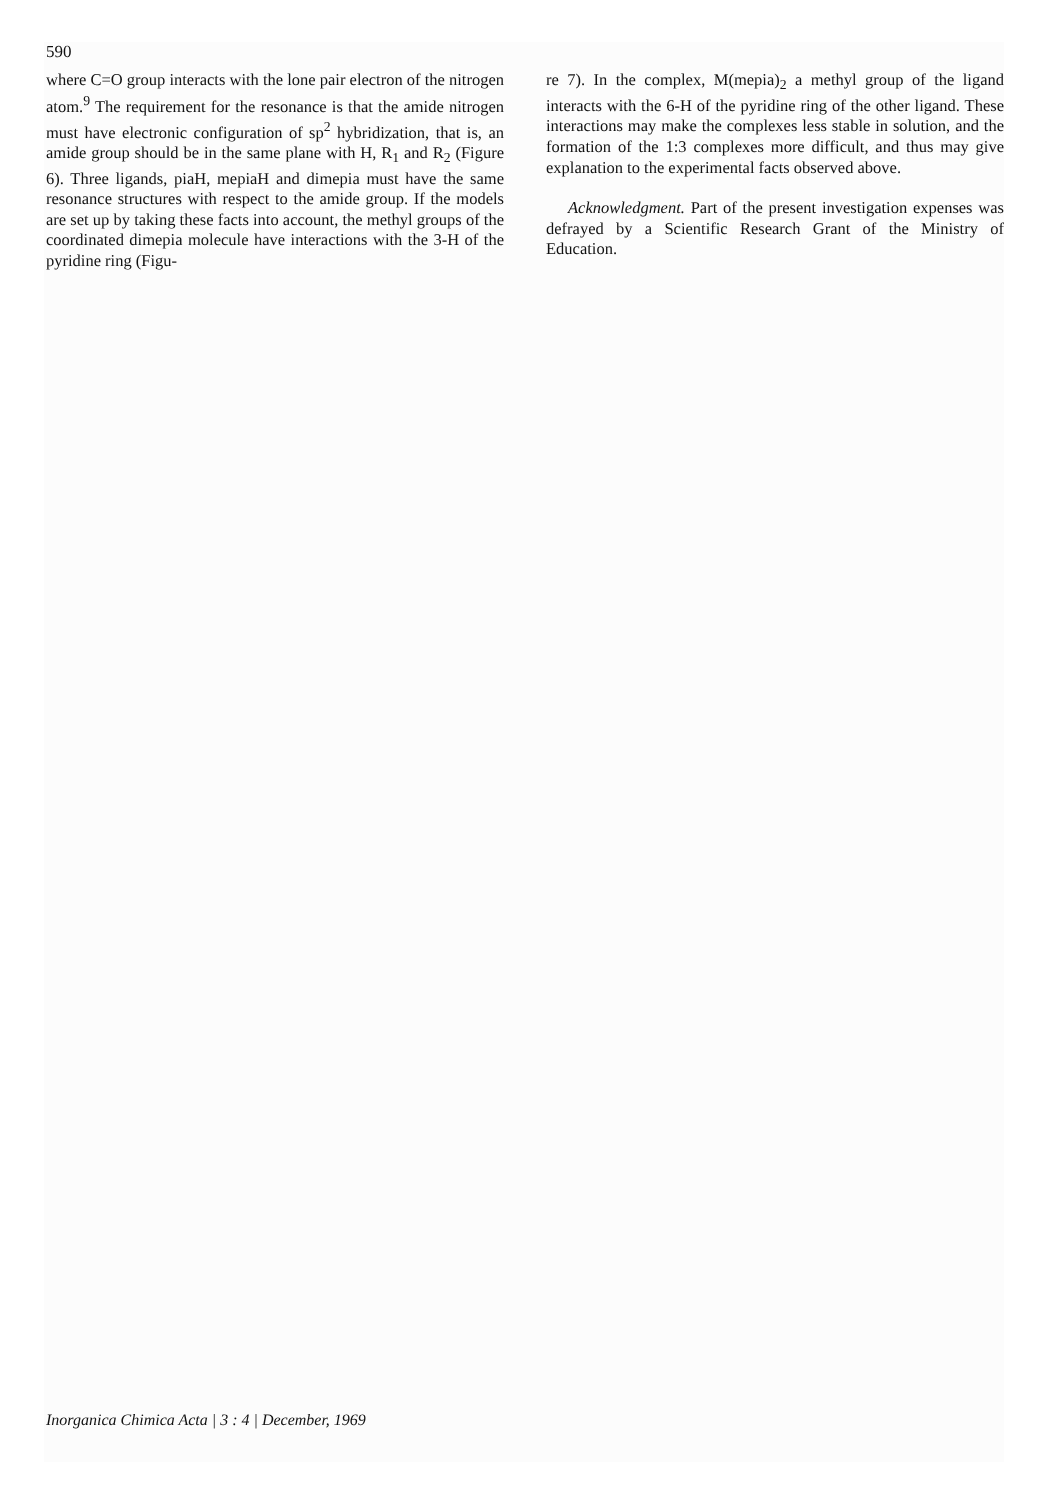590
where C=O group interacts with the lone pair electron of the nitrogen atom.<sup>9</sup> The requirement for the resonance is that the amide nitrogen must have electronic configuration of sp<sup>2</sup> hybridization, that is, an amide group should be in the same plane with H, R<sub>1</sub> and R<sub>2</sub> (Figure 6). Three ligands, piaH, mepiaH and dimepia must have the same resonance structures with respect to the amide group. If the models are set up by taking these facts into account, the methyl groups of the coordinated dimepia molecule have interactions with the 3-H of the pyridine ring (Figu-
re 7). In the complex, M(mepia)<sub>2</sub> a methyl group of the ligand interacts with the 6-H of the pyridine ring of the other ligand. These interactions may make the complexes less stable in solution, and the formation of the 1:3 complexes more difficult, and thus may give explanation to the experimental facts observed above.
Acknowledgment. Part of the present investigation expenses was defrayed by a Scientific Research Grant of the Ministry of Education.
Inorganica Chimica Acta | 3 : 4 | December, 1969